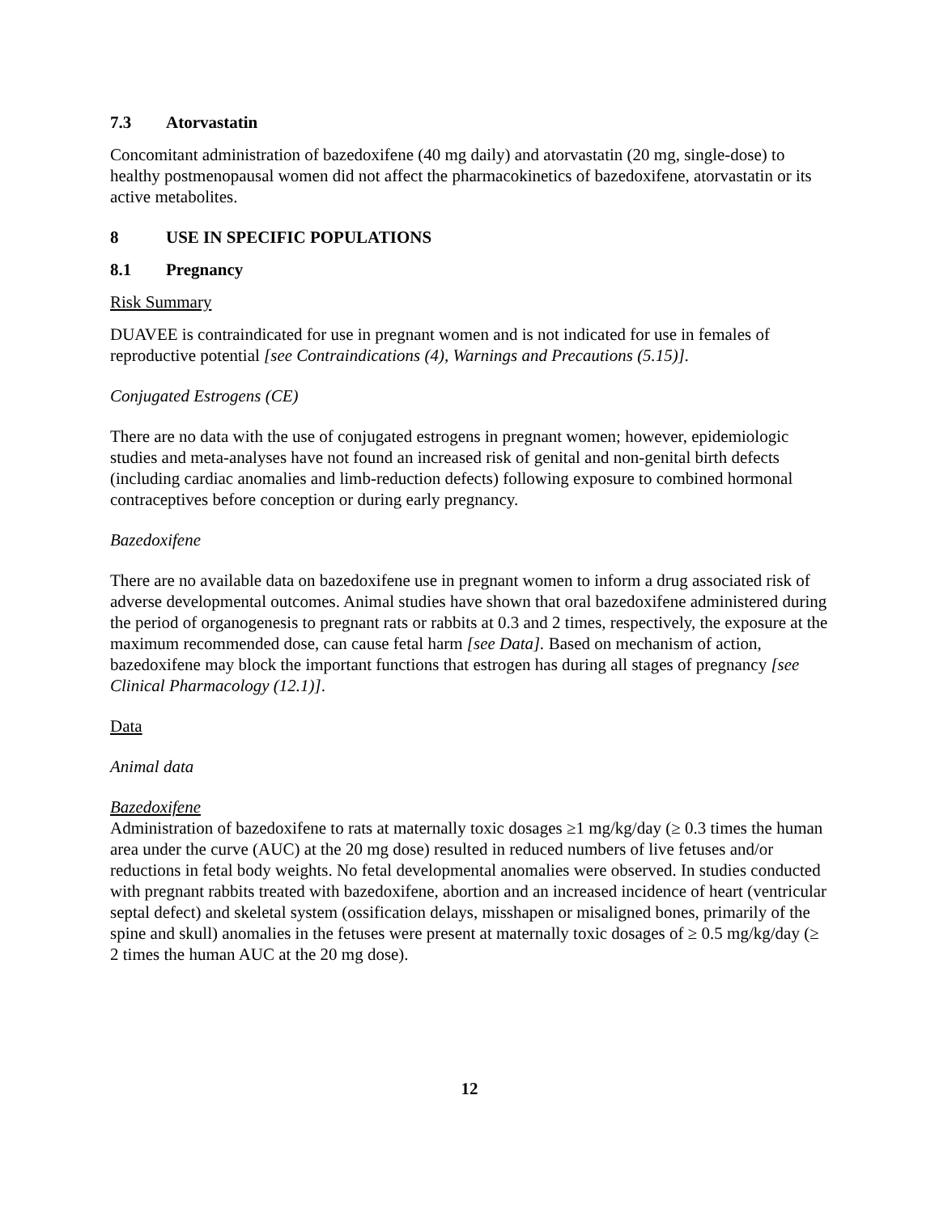7.3 Atorvastatin
Concomitant administration of bazedoxifene (40 mg daily) and atorvastatin (20 mg, single-dose) to healthy postmenopausal women did not affect the pharmacokinetics of bazedoxifene, atorvastatin or its active metabolites.
8 USE IN SPECIFIC POPULATIONS
8.1 Pregnancy
Risk Summary
DUAVEE is contraindicated for use in pregnant women and is not indicated for use in females of reproductive potential [see Contraindications (4), Warnings and Precautions (5.15)].
Conjugated Estrogens (CE)
There are no data with the use of conjugated estrogens in pregnant women; however, epidemiologic studies and meta-analyses have not found an increased risk of genital and non-genital birth defects (including cardiac anomalies and limb-reduction defects) following exposure to combined hormonal contraceptives before conception or during early pregnancy.
Bazedoxifene
There are no available data on bazedoxifene use in pregnant women to inform a drug associated risk of adverse developmental outcomes. Animal studies have shown that oral bazedoxifene administered during the period of organogenesis to pregnant rats or rabbits at 0.3 and 2 times, respectively, the exposure at the maximum recommended dose, can cause fetal harm [see Data]. Based on mechanism of action, bazedoxifene may block the important functions that estrogen has during all stages of pregnancy [see Clinical Pharmacology (12.1)].
Data
Animal data
Bazedoxifene
Administration of bazedoxifene to rats at maternally toxic dosages ≥1 mg/kg/day (≥ 0.3 times the human area under the curve (AUC) at the 20 mg dose) resulted in reduced numbers of live fetuses and/or reductions in fetal body weights. No fetal developmental anomalies were observed. In studies conducted with pregnant rabbits treated with bazedoxifene, abortion and an increased incidence of heart (ventricular septal defect) and skeletal system (ossification delays, misshapen or misaligned bones, primarily of the spine and skull) anomalies in the fetuses were present at maternally toxic dosages of ≥ 0.5 mg/kg/day (≥ 2 times the human AUC at the 20 mg dose).
12